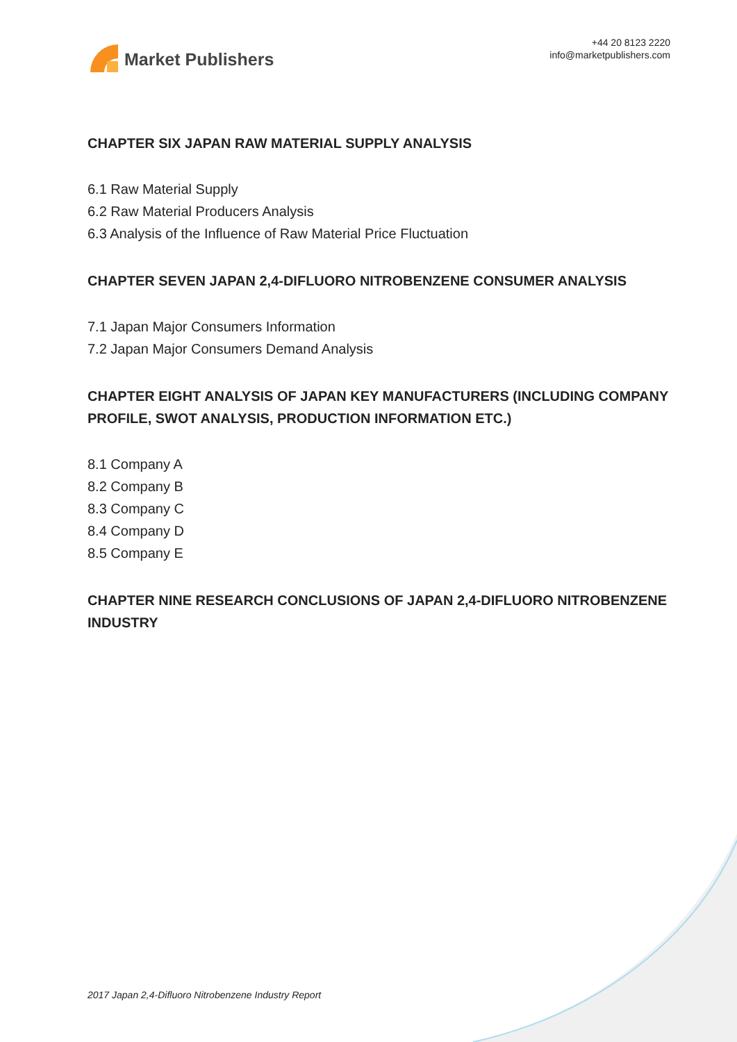Market Publishers
+44 20 8123 2220
info@marketpublishers.com
CHAPTER SIX JAPAN RAW MATERIAL SUPPLY ANALYSIS
6.1 Raw Material Supply
6.2 Raw Material Producers Analysis
6.3 Analysis of the Influence of Raw Material Price Fluctuation
CHAPTER SEVEN JAPAN 2,4-DIFLUORO NITROBENZENE CONSUMER ANALYSIS
7.1 Japan Major Consumers Information
7.2 Japan Major Consumers Demand Analysis
CHAPTER EIGHT ANALYSIS OF JAPAN KEY MANUFACTURERS (INCLUDING COMPANY PROFILE, SWOT ANALYSIS, PRODUCTION INFORMATION ETC.)
8.1 Company A
8.2 Company B
8.3 Company C
8.4 Company D
8.5 Company E
CHAPTER NINE RESEARCH CONCLUSIONS OF JAPAN 2,4-DIFLUORO NITROBENZENE INDUSTRY
2017 Japan 2,4-Difluoro Nitrobenzene Industry Report